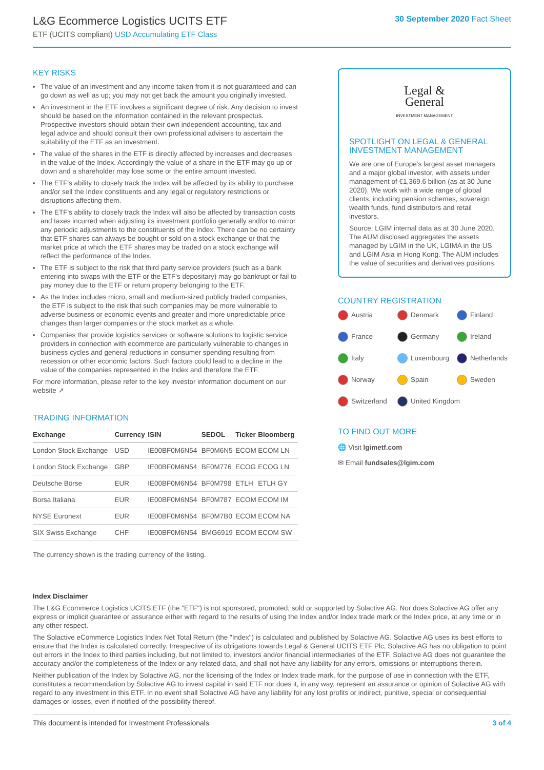L&G Ecommerce Logistics UCITS ETF
ETF (UCITS compliant) USD Accumulating ETF Class
30 September 2020 Fact Sheet
KEY RISKS
The value of an investment and any income taken from it is not guaranteed and can go down as well as up; you may not get back the amount you originally invested.
An investment in the ETF involves a significant degree of risk. Any decision to invest should be based on the information contained in the relevant prospectus. Prospective investors should obtain their own independent accounting, tax and legal advice and should consult their own professional advisers to ascertain the suitability of the ETF as an investment.
The value of the shares in the ETF is directly affected by increases and decreases in the value of the Index. Accordingly the value of a share in the ETF may go up or down and a shareholder may lose some or the entire amount invested.
The ETF's ability to closely track the Index will be affected by its ability to purchase and/or sell the Index constituents and any legal or regulatory restrictions or disruptions affecting them.
The ETF's ability to closely track the Index will also be affected by transaction costs and taxes incurred when adjusting its investment portfolio generally and/or to mirror any periodic adjustments to the constituents of the Index. There can be no certainty that ETF shares can always be bought or sold on a stock exchange or that the market price at which the ETF shares may be traded on a stock exchange will reflect the performance of the Index.
The ETF is subject to the risk that third party service providers (such as a bank entering into swaps with the ETF or the ETF's depositary) may go bankrupt or fail to pay money due to the ETF or return property belonging to the ETF.
As the Index includes micro, small and medium-sized publicly traded companies, the ETF is subject to the risk that such companies may be more vulnerable to adverse business or economic events and greater and more unpredictable price changes than larger companies or the stock market as a whole.
Companies that provide logistics services or software solutions to logistic service providers in connection with ecommerce are particularly vulnerable to changes in business cycles and general reductions in consumer spending resulting from recession or other economic factors. Such factors could lead to a decline in the value of the companies represented in the Index and therefore the ETF.
For more information, please refer to the key investor information document on our website ↗
TRADING INFORMATION
| Exchange | Currency | ISIN | SEDOL | Ticker | Bloomberg |
| --- | --- | --- | --- | --- | --- |
| London Stock Exchange | USD | IE00BF0M6N54 | BF0M6N5 | ECOM | ECOM LN |
| London Stock Exchange | GBP | IE00BF0M6N54 | BF0M776 | ECOG | ECOG LN |
| Deutsche Börse | EUR | IE00BF0M6N54 | BF0M798 | ETLH | ETLH GY |
| Borsa Italiana | EUR | IE00BF0M6N54 | BF0M787 | ECOM | ECOM IM |
| NYSE Euronext | EUR | IE00BF0M6N54 | BF0M7B0 | ECOM | ECOM NA |
| SIX Swiss Exchange | CHF | IE00BF0M6N54 | BMG6919 | ECOM | ECOM SW |
The currency shown is the trading currency of the listing.
Legal &
General
INVESTMENT MANAGEMENT
SPOTLIGHT ON LEGAL & GENERAL INVESTMENT MANAGEMENT
We are one of Europe's largest asset managers and a major global investor, with assets under management of €1,369.6 billion (as at 30 June 2020). We work with a wide range of global clients, including pension schemes, sovereign wealth funds, fund distributors and retail investors.
Source: LGIM internal data as at 30 June 2020. The AUM disclosed aggregates the assets managed by LGIM in the UK, LGIMA in the US and LGIM Asia in Hong Kong. The AUM includes the value of securities and derivatives positions.
COUNTRY REGISTRATION
Austria
Denmark
Finland
France
Germany
Ireland
Italy
Luxembourg
Netherlands
Norway
Spain
Sweden
Switzerland
United Kingdom
TO FIND OUT MORE
🌐 Visit lgimetf.com
✉ Email fundsales@lgim.com
Index Disclaimer
The L&G Ecommerce Logistics UCITS ETF (the "ETF") is not sponsored, promoted, sold or supported by Solactive AG. Nor does Solactive AG offer any express or implicit guarantee or assurance either with regard to the results of using the Index and/or Index trade mark or the Index price, at any time or in any other respect.
The Solactive eCommerce Logistics Index Net Total Return (the "Index") is calculated and published by Solactive AG. Solactive AG uses its best efforts to ensure that the Index is calculated correctly. Irrespective of its obligations towards Legal & General UCITS ETF Plc, Solactive AG has no obligation to point out errors in the Index to third parties including, but not limited to, investors and/or financial intermediaries of the ETF. Solactive AG does not guarantee the accuracy and/or the completeness of the Index or any related data, and shall not have any liability for any errors, omissions or interruptions therein.
Neither publication of the Index by Solactive AG, nor the licensing of the Index or Index trade mark, for the purpose of use in connection with the ETF, constitutes a recommendation by Solactive AG to invest capital in said ETF nor does it, in any way, represent an assurance or opinion of Solactive AG with regard to any investment in this ETF. In no event shall Solactive AG have any liability for any lost profits or indirect, punitive, special or consequential damages or losses, even if notified of the possibility thereof.
This document is intended for Investment Professionals 3 of 4